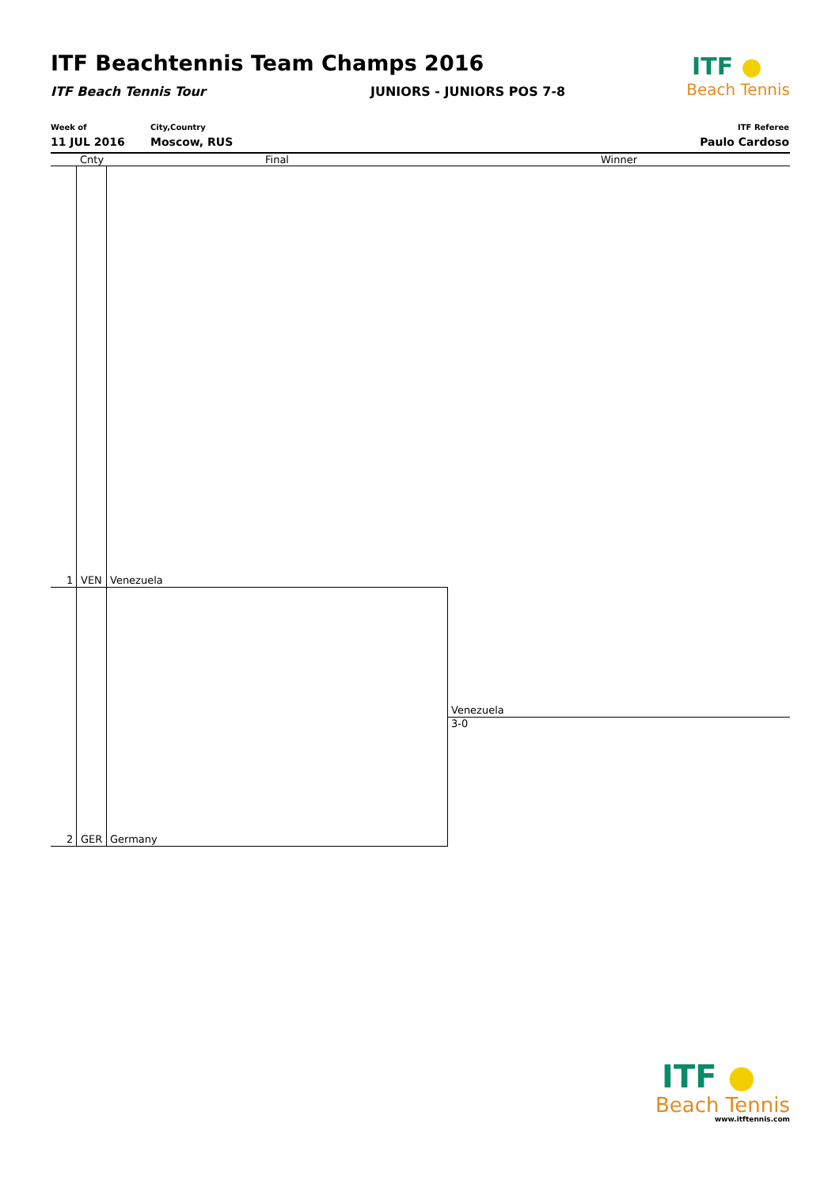ITF Beachtennis Team Champs 2016
ITF Beach Tennis Tour JUNIORS - JUNIORS POS 7-8
ITF ●
Beach Tennis
Week of
11 JUL 2016
City,Country
Moscow, RUS
ITF Referee
Paulo Cardoso
Cnty Final Winner
1 VEN Venezuela
Venezuela
3-0
2 GER Germany
ITF ●
Beach Tennis
www.itftennis.com